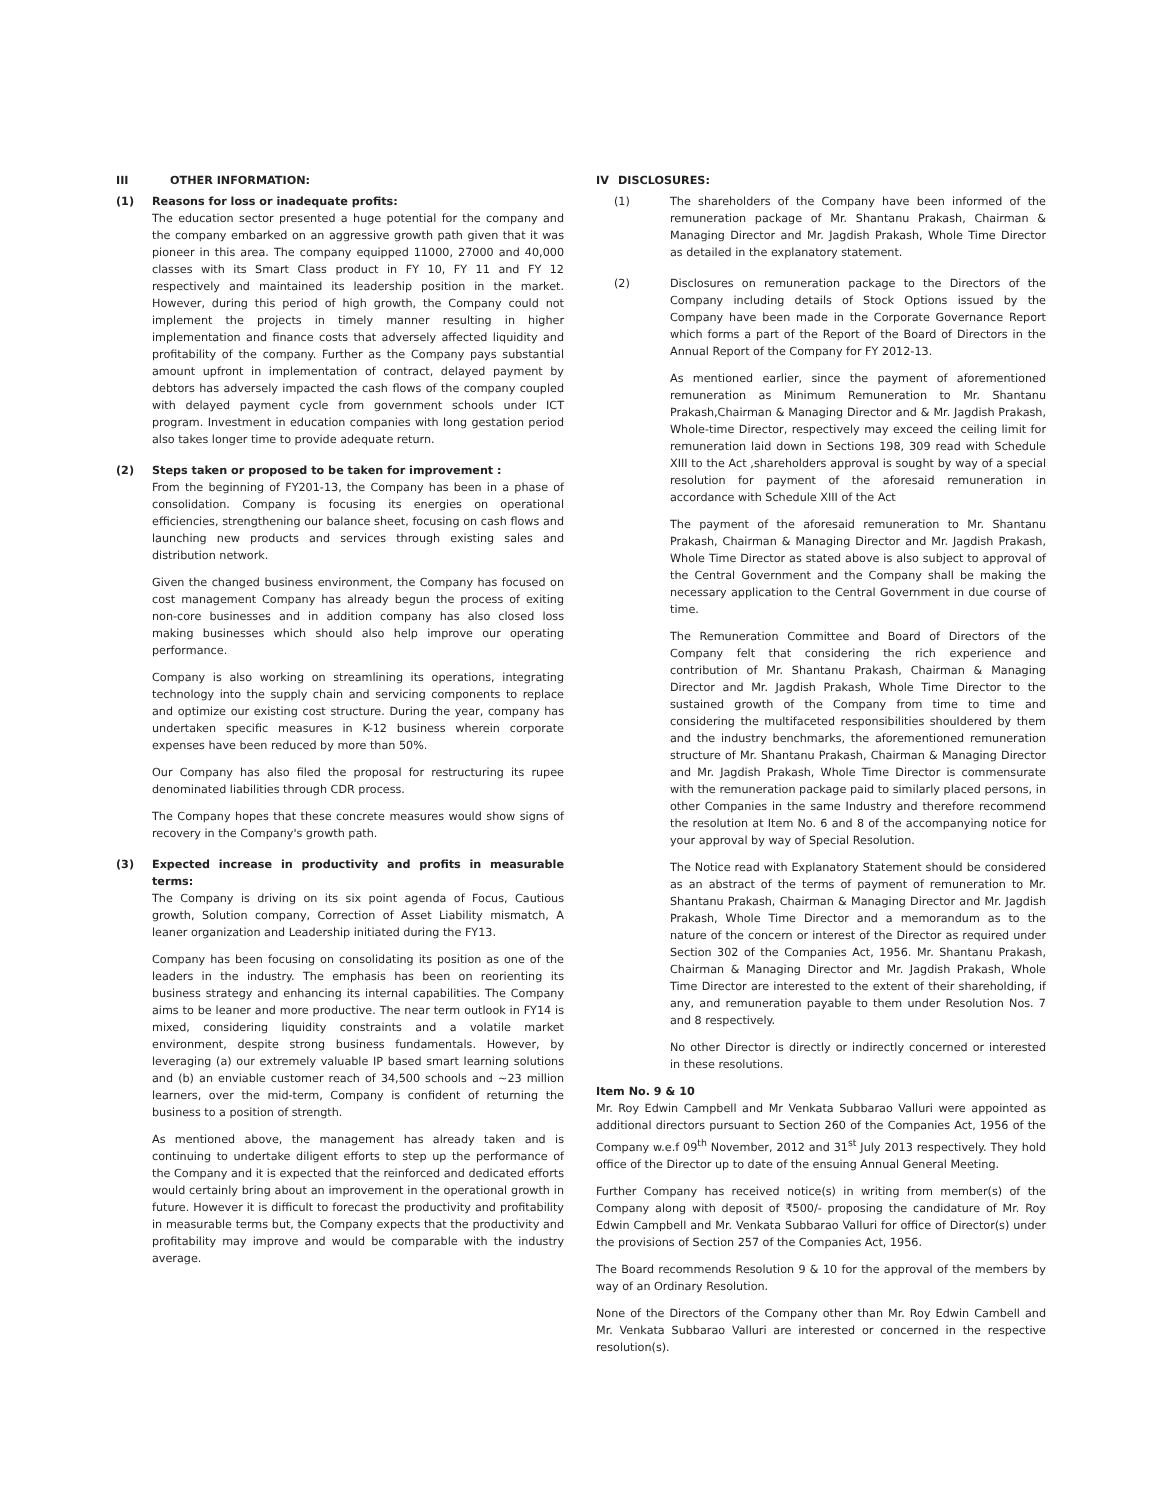III OTHER INFORMATION:
(1) Reasons for loss or inadequate profits:
The education sector presented a huge potential for the company and the company embarked on an aggressive growth path given that it was pioneer in this area. The company equipped 11000, 27000 and 40,000 classes with its Smart Class product in FY 10, FY 11 and FY 12 respectively and maintained its leadership position in the market. However, during this period of high growth, the Company could not implement the projects in timely manner resulting in higher implementation and finance costs that adversely affected liquidity and profitability of the company. Further as the Company pays substantial amount upfront in implementation of contract, delayed payment by debtors has adversely impacted the cash flows of the company coupled with delayed payment cycle from government schools under ICT program. Investment in education companies with long gestation period also takes longer time to provide adequate return.
(2) Steps taken or proposed to be taken for improvement :
From the beginning of FY201-13, the Company has been in a phase of consolidation. Company is focusing its energies on operational efficiencies, strengthening our balance sheet, focusing on cash flows and launching new products and services through existing sales and distribution network.
Given the changed business environment, the Company has focused on cost management Company has already begun the process of exiting non-core businesses and in addition company has also closed loss making businesses which should also help improve our operating performance.
Company is also working on streamlining its operations, integrating technology into the supply chain and servicing components to replace and optimize our existing cost structure. During the year, company has undertaken specific measures in K-12 business wherein corporate expenses have been reduced by more than 50%.
Our Company has also filed the proposal for restructuring its rupee denominated liabilities through CDR process.
The Company hopes that these concrete measures would show signs of recovery in the Company's growth path.
(3) Expected increase in productivity and profits in measurable terms:
The Company is driving on its six point agenda of Focus, Cautious growth, Solution company, Correction of Asset Liability mismatch, A leaner organization and Leadership initiated during the FY13.
Company has been focusing on consolidating its position as one of the leaders in the industry. The emphasis has been on reorienting its business strategy and enhancing its internal capabilities. The Company aims to be leaner and more productive. The near term outlook in FY14 is mixed, considering liquidity constraints and a volatile market environment, despite strong business fundamentals. However, by leveraging (a) our extremely valuable IP based smart learning solutions and (b) an enviable customer reach of 34,500 schools and ~23 million learners, over the mid-term, Company is confident of returning the business to a position of strength.
As mentioned above, the management has already taken and is continuing to undertake diligent efforts to step up the performance of the Company and it is expected that the reinforced and dedicated efforts would certainly bring about an improvement in the operational growth in future. However it is difficult to forecast the productivity and profitability in measurable terms but, the Company expects that the productivity and profitability may improve and would be comparable with the industry average.
IV DISCLOSURES:
(1) The shareholders of the Company have been informed of the remuneration package of Mr. Shantanu Prakash, Chairman & Managing Director and Mr. Jagdish Prakash, Whole Time Director as detailed in the explanatory statement.
(2) Disclosures on remuneration package to the Directors of the Company including details of Stock Options issued by the Company have been made in the Corporate Governance Report which forms a part of the Report of the Board of Directors in the Annual Report of the Company for FY 2012-13.
As mentioned earlier, since the payment of aforementioned remuneration as Minimum Remuneration to Mr. Shantanu Prakash,Chairman & Managing Director and & Mr. Jagdish Prakash, Whole-time Director, respectively may exceed the ceiling limit for remuneration laid down in Sections 198, 309 read with Schedule XIII to the Act ,shareholders approval is sought by way of a special resolution for payment of the aforesaid remuneration in accordance with Schedule XIII of the Act
The payment of the aforesaid remuneration to Mr. Shantanu Prakash, Chairman & Managing Director and Mr. Jagdish Prakash, Whole Time Director as stated above is also subject to approval of the Central Government and the Company shall be making the necessary application to the Central Government in due course of time.
The Remuneration Committee and Board of Directors of the Company felt that considering the rich experience and contribution of Mr. Shantanu Prakash, Chairman & Managing Director and Mr. Jagdish Prakash, Whole Time Director to the sustained growth of the Company from time to time and considering the multifaceted responsibilities shouldered by them and the industry benchmarks, the aforementioned remuneration structure of Mr. Shantanu Prakash, Chairman & Managing Director and Mr. Jagdish Prakash, Whole Time Director is commensurate with the remuneration package paid to similarly placed persons, in other Companies in the same Industry and therefore recommend the resolution at Item No. 6 and 8 of the accompanying notice for your approval by way of Special Resolution.
The Notice read with Explanatory Statement should be considered as an abstract of the terms of payment of remuneration to Mr. Shantanu Prakash, Chairman & Managing Director and Mr. Jagdish Prakash, Whole Time Director and a memorandum as to the nature of the concern or interest of the Director as required under Section 302 of the Companies Act, 1956. Mr. Shantanu Prakash, Chairman & Managing Director and Mr. Jagdish Prakash, Whole Time Director are interested to the extent of their shareholding, if any, and remuneration payable to them under Resolution Nos. 7 and 8 respectively.
No other Director is directly or indirectly concerned or interested in these resolutions.
Item No. 9 & 10
Mr. Roy Edwin Campbell and Mr Venkata Subbarao Valluri were appointed as additional directors pursuant to Section 260 of the Companies Act, 1956 of the Company w.e.f 09<sup>th</sup> November, 2012 and 31<sup>st</sup> July 2013 respectively. They hold office of the Director up to date of the ensuing Annual General Meeting.
Further Company has received notice(s) in writing from member(s) of the Company along with deposit of ₹500/- proposing the candidature of Mr. Roy Edwin Campbell and Mr. Venkata Subbarao Valluri for office of Director(s) under the provisions of Section 257 of the Companies Act, 1956.
The Board recommends Resolution 9 & 10 for the approval of the members by way of an Ordinary Resolution.
None of the Directors of the Company other than Mr. Roy Edwin Cambell and Mr. Venkata Subbarao Valluri are interested or concerned in the respective resolution(s).